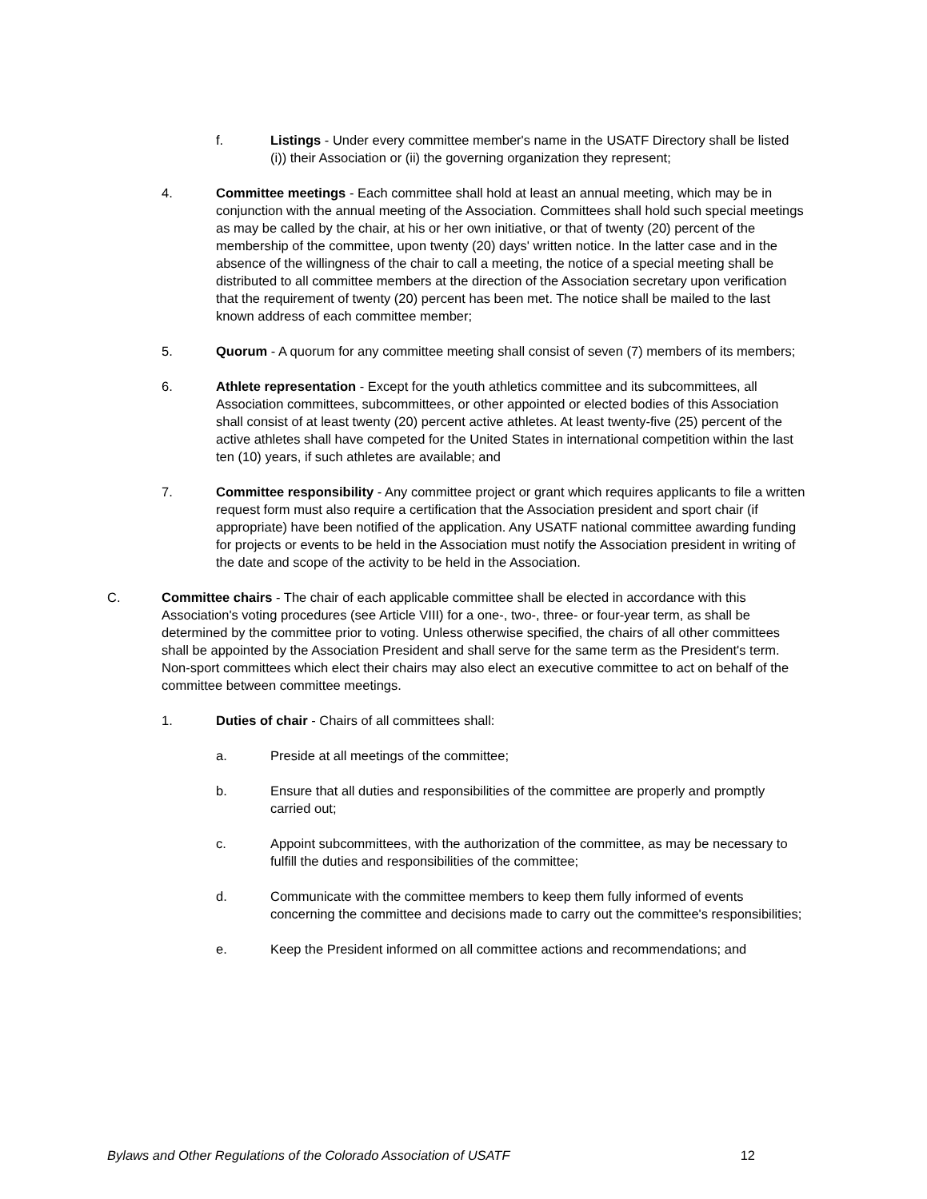f. Listings - Under every committee member's name in the USATF Directory shall be listed (i)) their Association or (ii) the governing organization they represent;
4. Committee meetings - Each committee shall hold at least an annual meeting, which may be in conjunction with the annual meeting of the Association. Committees shall hold such special meetings as may be called by the chair, at his or her own initiative, or that of twenty (20) percent of the membership of the committee, upon twenty (20) days' written notice. In the latter case and in the absence of the willingness of the chair to call a meeting, the notice of a special meeting shall be distributed to all committee members at the direction of the Association secretary upon verification that the requirement of twenty (20) percent has been met. The notice shall be mailed to the last known address of each committee member;
5. Quorum - A quorum for any committee meeting shall consist of seven (7) members of its members;
6. Athlete representation - Except for the youth athletics committee and its subcommittees, all Association committees, subcommittees, or other appointed or elected bodies of this Association shall consist of at least twenty (20) percent active athletes. At least twenty-five (25) percent of the active athletes shall have competed for the United States in international competition within the last ten (10) years, if such athletes are available; and
7. Committee responsibility - Any committee project or grant which requires applicants to file a written request form must also require a certification that the Association president and sport chair (if appropriate) have been notified of the application. Any USATF national committee awarding funding for projects or events to be held in the Association must notify the Association president in writing of the date and scope of the activity to be held in the Association.
C. Committee chairs - The chair of each applicable committee shall be elected in accordance with this Association's voting procedures (see Article VIII) for a one-, two-, three- or four-year term, as shall be determined by the committee prior to voting. Unless otherwise specified, the chairs of all other committees shall be appointed by the Association President and shall serve for the same term as the President's term. Non-sport committees which elect their chairs may also elect an executive committee to act on behalf of the committee between committee meetings.
1. Duties of chair - Chairs of all committees shall:
a. Preside at all meetings of the committee;
b. Ensure that all duties and responsibilities of the committee are properly and promptly carried out;
c. Appoint subcommittees, with the authorization of the committee, as may be necessary to fulfill the duties and responsibilities of the committee;
d. Communicate with the committee members to keep them fully informed of events concerning the committee and decisions made to carry out the committee's responsibilities;
e. Keep the President informed on all committee actions and recommendations; and
Bylaws and Other Regulations of the Colorado Association of USATF 12